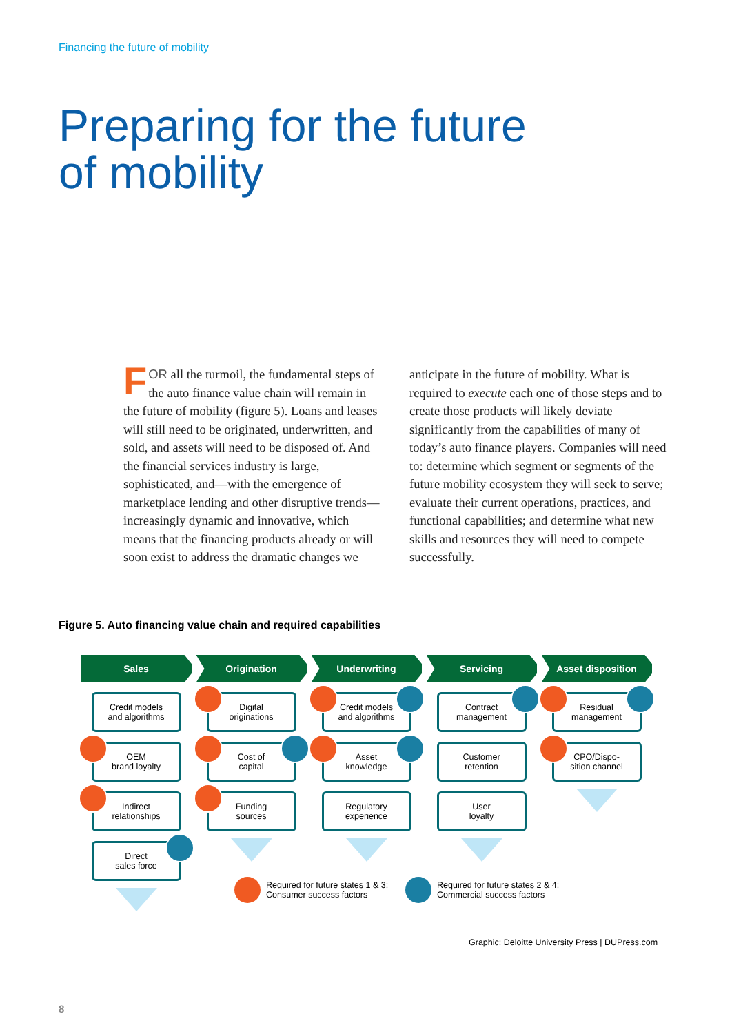Financing the future of mobility
Preparing for the future
of mobility
FOR all the turmoil, the fundamental steps of the auto finance value chain will remain in the future of mobility (figure 5). Loans and leases will still need to be originated, underwritten, and sold, and assets will need to be disposed of. And the financial services industry is large, sophisticated, and—with the emergence of marketplace lending and other disruptive trends—increasingly dynamic and innovative, which means that the financing products already or will soon exist to address the dramatic changes we anticipate in the future of mobility. What is required to execute each one of those steps and to create those products will likely deviate significantly from the capabilities of many of today’s auto finance players. Companies will need to: determine which segment or segments of the future mobility ecosystem they will seek to serve; evaluate their current operations, practices, and functional capabilities; and determine what new skills and resources they will need to compete successfully.
Figure 5. Auto financing value chain and required capabilities
Sales
Credit models
and algorithms
OEM
brand loyalty
Indirect
relationships
Direct
sales force
Origination
Digital
originations
Cost of
capital
Funding
sources
Underwriting
Credit models
and algorithms
Asset
knowledge
Regulatory
experience
Servicing
Contract
management
Customer
retention
User
loyalty
Asset disposition
Residual
management
CPO/Dispo-
sition channel
Required for future states 1 & 3:
Consumer success factors
Required for future states 2 & 4:
Commercial success factors
Graphic: Deloitte University Press | DUPress.com
8